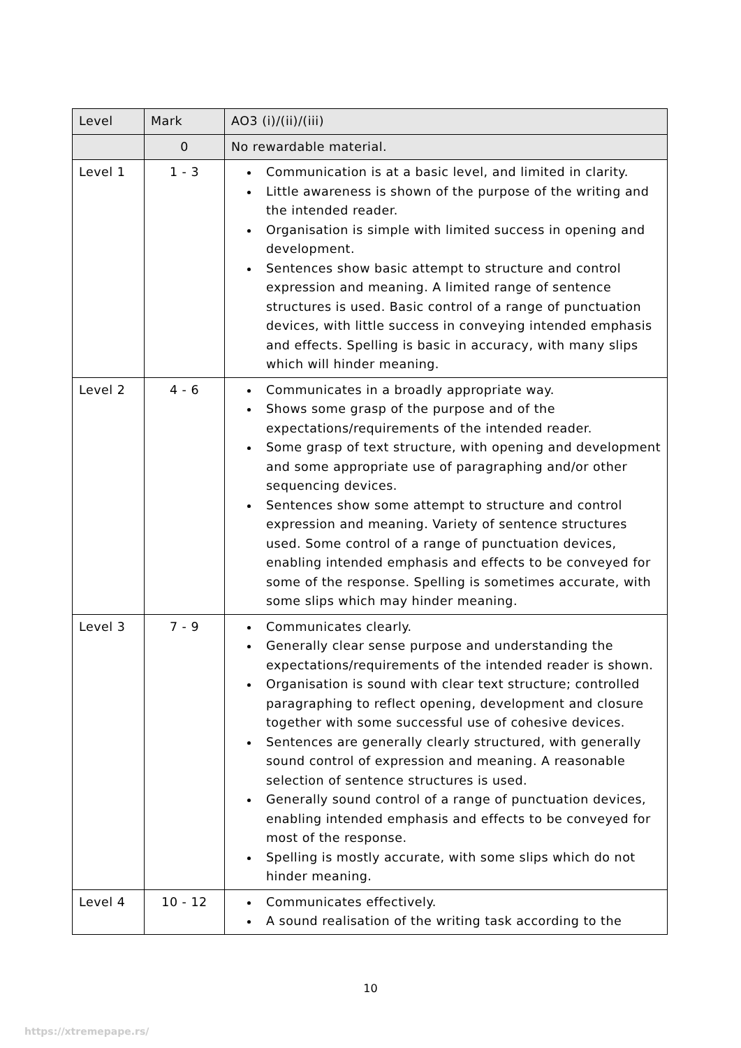| Level | Mark | AO3 (i)/(ii)/(iii) |
| --- | --- | --- |
| | 0 | No rewardable material. |
| Level 1 | 1 - 3 | Communication is at a basic level, and limited in clarity. Little awareness is shown of the purpose of the writing and the intended reader. Organisation is simple with limited success in opening and development. Sentences show basic attempt to structure and control expression and meaning. A limited range of sentence structures is used. Basic control of a range of punctuation devices, with little success in conveying intended emphasis and effects. Spelling is basic in accuracy, with many slips which will hinder meaning. |
| Level 2 | 4 - 6 | Communicates in a broadly appropriate way. Shows some grasp of the purpose and of the expectations/requirements of the intended reader. Some grasp of text structure, with opening and development and some appropriate use of paragraphing and/or other sequencing devices. Sentences show some attempt to structure and control expression and meaning. Variety of sentence structures used. Some control of a range of punctuation devices, enabling intended emphasis and effects to be conveyed for some of the response. Spelling is sometimes accurate, with some slips which may hinder meaning. |
| Level 3 | 7 - 9 | Communicates clearly. Generally clear sense purpose and understanding the expectations/requirements of the intended reader is shown. Organisation is sound with clear text structure; controlled paragraphing to reflect opening, development and closure together with some successful use of cohesive devices. Sentences are generally clearly structured, with generally sound control of expression and meaning. A reasonable selection of sentence structures is used. Generally sound control of a range of punctuation devices, enabling intended emphasis and effects to be conveyed for most of the response. Spelling is mostly accurate, with some slips which do not hinder meaning. |
| Level 4 | 10 - 12 | Communicates effectively. A sound realisation of the writing task according to the |
10
https://xtremepape.rs/